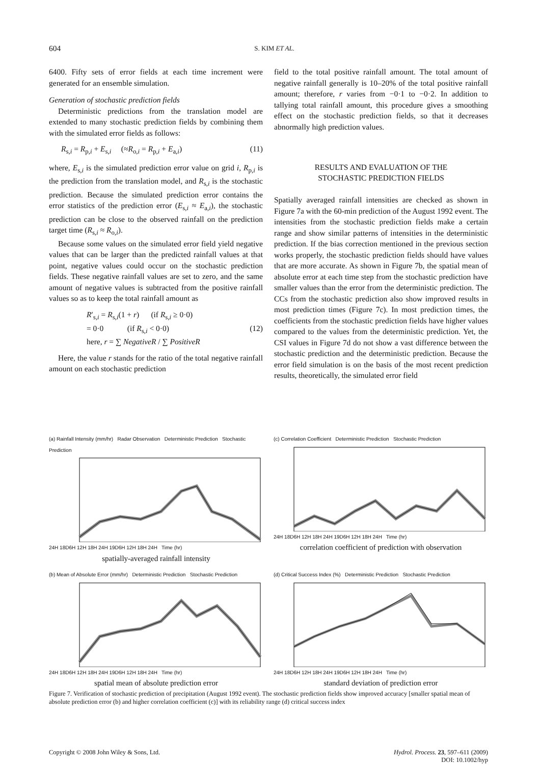604 S. KIM ET AL.
6400. Fifty sets of error fields at each time increment were generated for an ensemble simulation.
Generation of stochastic prediction fields
Deterministic predictions from the translation model are extended to many stochastic prediction fields by combining them with the simulated error fields as follows:
R<sub>s,i</sub> = R<sub>p,i</sub> + E<sub>s,i</sub> (≈R<sub>o,i</sub> = R<sub>p,i</sub> + E<sub>a,i</sub>) (11)
where, E<sub>s,i</sub> is the simulated prediction error value on grid i, R<sub>p,i</sub> is the prediction from the translation model, and R<sub>s,i</sub> is the stochastic prediction. Because the simulated prediction error contains the error statistics of the prediction error (E<sub>s,i</sub> ≈ E<sub>a,i</sub>), the stochastic prediction can be close to the observed rainfall on the prediction target time (R<sub>s,i</sub> ≈ R<sub>o,i</sub>).
Because some values on the simulated error field yield negative values that can be larger than the predicted rainfall values at that point, negative values could occur on the stochastic prediction fields. These negative rainfall values are set to zero, and the same amount of negative values is subtracted from the positive rainfall values so as to keep the total rainfall amount as
R′<sub>s,i</sub> = R<sub>s,i</sub>(1 + r) (if R<sub>s,i</sub> ≥ 0·0)
= 0·0 (if R<sub>s,i</sub> < 0·0) (12)
here, r = ∑ NegativeR / ∑ PositiveR
Here, the value r stands for the ratio of the total negative rainfall amount on each stochastic prediction
field to the total positive rainfall amount. The total amount of negative rainfall generally is 10–20% of the total positive rainfall amount; therefore, r varies from −0·1 to −0·2. In addition to tallying total rainfall amount, this procedure gives a smoothing effect on the stochastic prediction fields, so that it decreases abnormally high prediction values.
RESULTS AND EVALUATION OF THE
STOCHASTIC PREDICTION FIELDS
Spatially averaged rainfall intensities are checked as shown in Figure 7a with the 60-min prediction of the August 1992 event. The intensities from the stochastic prediction fields make a certain range and show similar patterns of intensities in the deterministic prediction. If the bias correction mentioned in the previous section works properly, the stochastic prediction fields should have values that are more accurate. As shown in Figure 7b, the spatial mean of absolute error at each time step from the stochastic prediction have smaller values than the error from the deterministic prediction. The CCs from the stochastic prediction also show improved results in most prediction times (Figure 7c). In most prediction times, the coefficients from the stochastic prediction fields have higher values compared to the values from the deterministic prediction. Yet, the CSI values in Figure 7d do not show a vast difference between the stochastic prediction and the deterministic prediction. Because the error field simulation is on the basis of the most recent prediction results, theoretically, the simulated error field
(a) Rainfall Intensity (mm/hr) Radar Observation Deterministic Prediction Stochastic Prediction
24H 18D6H 12H 18H 24H 19D6H 12H 18H 24H Time (hr)
spatially-averaged rainfall intensity
(c) Correlation Coefficient Deterministic Prediction Stochastic Prediction
24H 18D6H 12H 18H 24H 19D6H 12H 18H 24H Time (hr)
correlation coefficient of prediction with observation
(b) Mean of Absolute Error (mm/hr) Deterministic Prediction Stochastic Prediction
24H 18D6H 12H 18H 24H 19D6H 12H 18H 24H Time (hr)
spatial mean of absolute prediction error
(d) Critical Success Index (%) Deterministic Prediction Stochastic Prediction
24H 18D6H 12H 18H 24H 19D6H 12H 18H 24H Time (hr)
standard deviation of prediction error
Figure 7. Verification of stochastic prediction of precipitation (August 1992 event). The stochastic prediction fields show improved accuracy [smaller spatial mean of absolute prediction error (b) and higher correlation coefficient (c)] with its reliability range (d) critical success index
Copyright © 2008 John Wiley & Sons, Ltd. Hydrol. Process. 23, 597–611 (2009)
DOI: 10.1002/hyp